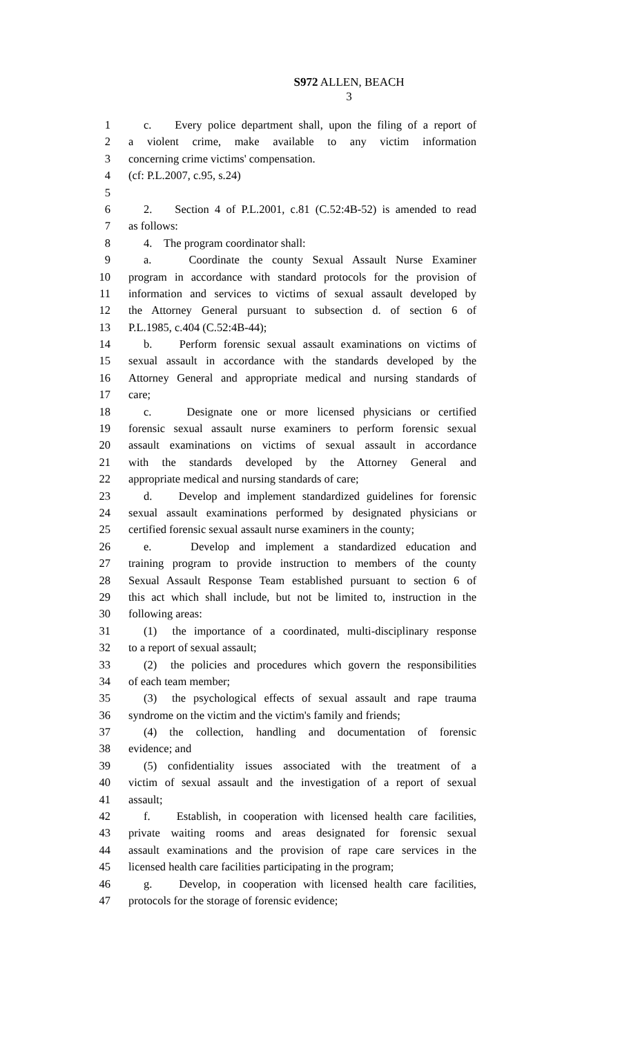S972 ALLEN, BEACH
3
1 c. Every police department shall, upon the filing of a report of
2 a violent crime, make available to any victim information
3 concerning crime victims' compensation.
4 (cf: P.L.2007, c.95, s.24)
5
6 2. Section 4 of P.L.2001, c.81 (C.52:4B-52) is amended to read
7 as follows:
8 4. The program coordinator shall:
9 a. Coordinate the county Sexual Assault Nurse Examiner
10 program in accordance with standard protocols for the provision of
11 information and services to victims of sexual assault developed by
12 the Attorney General pursuant to subsection d. of section 6 of
13 P.L.1985, c.404 (C.52:4B-44);
14 b. Perform forensic sexual assault examinations on victims of
15 sexual assault in accordance with the standards developed by the
16 Attorney General and appropriate medical and nursing standards of
17 care;
18 c. Designate one or more licensed physicians or certified
19 forensic sexual assault nurse examiners to perform forensic sexual
20 assault examinations on victims of sexual assault in accordance
21 with the standards developed by the Attorney General and
22 appropriate medical and nursing standards of care;
23 d. Develop and implement standardized guidelines for forensic
24 sexual assault examinations performed by designated physicians or
25 certified forensic sexual assault nurse examiners in the county;
26 e. Develop and implement a standardized education and
27 training program to provide instruction to members of the county
28 Sexual Assault Response Team established pursuant to section 6 of
29 this act which shall include, but not be limited to, instruction in the
30 following areas:
31 (1) the importance of a coordinated, multi-disciplinary response
32 to a report of sexual assault;
33 (2) the policies and procedures which govern the responsibilities
34 of each team member;
35 (3) the psychological effects of sexual assault and rape trauma
36 syndrome on the victim and the victim's family and friends;
37 (4) the collection, handling and documentation of forensic
38 evidence; and
39 (5) confidentiality issues associated with the treatment of a
40 victim of sexual assault and the investigation of a report of sexual
41 assault;
42 f. Establish, in cooperation with licensed health care facilities,
43 private waiting rooms and areas designated for forensic sexual
44 assault examinations and the provision of rape care services in the
45 licensed health care facilities participating in the program;
46 g. Develop, in cooperation with licensed health care facilities,
47 protocols for the storage of forensic evidence;